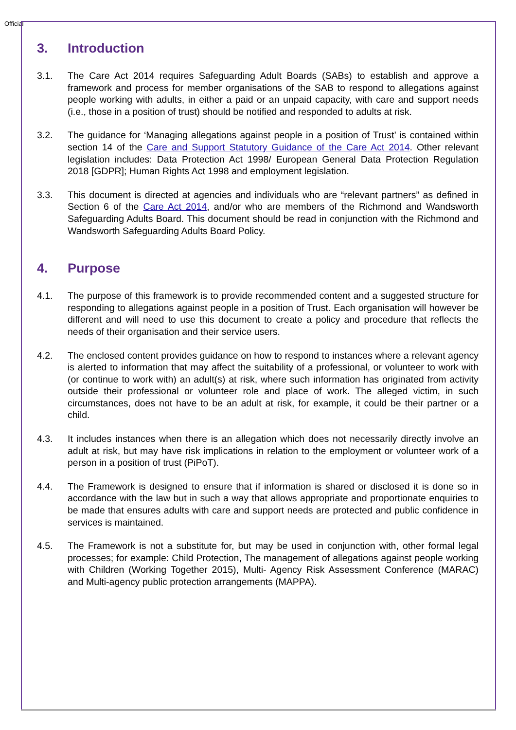Official
3. Introduction
3.1. The Care Act 2014 requires Safeguarding Adult Boards (SABs) to establish and approve a framework and process for member organisations of the SAB to respond to allegations against people working with adults, in either a paid or an unpaid capacity, with care and support needs (i.e., those in a position of trust) should be notified and responded to adults at risk.
3.2. The guidance for ‘Managing allegations against people in a position of Trust’ is contained within section 14 of the Care and Support Statutory Guidance of the Care Act 2014. Other relevant legislation includes: Data Protection Act 1998/ European General Data Protection Regulation 2018 [GDPR]; Human Rights Act 1998 and employment legislation.
3.3. This document is directed at agencies and individuals who are “relevant partners” as defined in Section 6 of the Care Act 2014, and/or who are members of the Richmond and Wandsworth Safeguarding Adults Board. This document should be read in conjunction with the Richmond and Wandsworth Safeguarding Adults Board Policy.
4. Purpose
4.1. The purpose of this framework is to provide recommended content and a suggested structure for responding to allegations against people in a position of Trust. Each organisation will however be different and will need to use this document to create a policy and procedure that reflects the needs of their organisation and their service users.
4.2. The enclosed content provides guidance on how to respond to instances where a relevant agency is alerted to information that may affect the suitability of a professional, or volunteer to work with (or continue to work with) an adult(s) at risk, where such information has originated from activity outside their professional or volunteer role and place of work. The alleged victim, in such circumstances, does not have to be an adult at risk, for example, it could be their partner or a child.
4.3. It includes instances when there is an allegation which does not necessarily directly involve an adult at risk, but may have risk implications in relation to the employment or volunteer work of a person in a position of trust (PiPoT).
4.4. The Framework is designed to ensure that if information is shared or disclosed it is done so in accordance with the law but in such a way that allows appropriate and proportionate enquiries to be made that ensures adults with care and support needs are protected and public confidence in services is maintained.
4.5. The Framework is not a substitute for, but may be used in conjunction with, other formal legal processes; for example: Child Protection, The management of allegations against people working with Children (Working Together 2015), Multi- Agency Risk Assessment Conference (MARAC) and Multi-agency public protection arrangements (MAPPA).